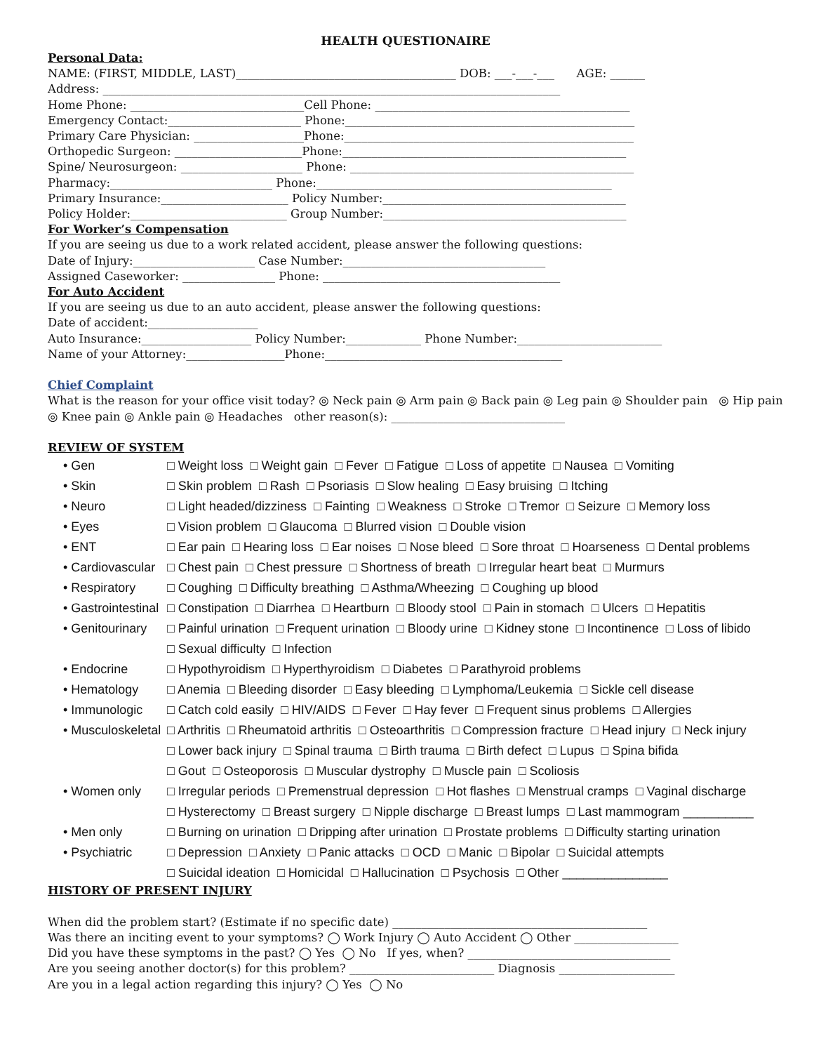HEALTH QUESTIONAIRE
Personal Data:
NAME: (FIRST, MIDDLE, LAST)______________________________________ DOB: ___-___-___ AGE: ______
Address: _______________________________________________________________________________
Home Phone: ______________________________Cell Phone: ____________________________________________
Emergency Contact:_______________________ Phone:__________________________________________________
Primary Care Physician: ___________________Phone:__________________________________________________
Orthopedic Surgeon: ______________________Phone:_________________________________________________
Spine/ Neurosurgeon: _____________________ Phone: _________________________________________________
Pharmacy:____________________________ Phone:___________________________________________________
Primary Insurance:______________________ Policy Number:__________________________________________
Policy Holder:___________________________ Group Number:__________________________________________
For Worker’s Compensation
If you are seeing us due to a work related accident, please answer the following questions:
Date of Injury:_____________________ Case Number:___________________________________
Assigned Caseworker: ________________ Phone: _________________________________________
For Auto Accident
If you are seeing us due to an auto accident, please answer the following questions:
Date of accident:___________________
Auto Insurance:___________________ Policy Number:_____________ Phone Number:_________________________
Name of your Attorney:_________________Phone:_________________________________________
Chief Complaint
What is the reason for your office visit today? ◎ Neck pain ◎ Arm pain ◎ Back pain ◎ Leg pain ◎ Shoulder pain ◎ Hip pain
◎ Knee pain ◎ Ankle pain ◎ Headaches other reason(s): ______________________________
REVIEW OF SYSTEM
| • Gen | □ Weight loss □ Weight gain □ Fever □ Fatigue □ Loss of appetite □ Nausea □ Vomiting |
| • Skin | □ Skin problem □ Rash □ Psoriasis □ Slow healing □ Easy bruising □ Itching |
| • Neuro | □ Light headed/dizziness □ Fainting □ Weakness □ Stroke □ Tremor □ Seizure □ Memory loss |
| • Eyes | □ Vision problem □ Glaucoma □ Blurred vision □ Double vision |
| • ENT | □ Ear pain □ Hearing loss □ Ear noises □ Nose bleed □ Sore throat □ Hoarseness □ Dental problems |
| • Cardiovascular | □ Chest pain □ Chest pressure □ Shortness of breath □ Irregular heart beat □ Murmurs |
| • Respiratory | □ Coughing □ Difficulty breathing □ Asthma/Wheezing □ Coughing up blood |
| • Gastrointestinal | □ Constipation □ Diarrhea □ Heartburn □ Bloody stool □ Pain in stomach □ Ulcers □ Hepatitis |
| • Genitourinary | □ Painful urination □ Frequent urination □ Bloody urine □ Kidney stone □ Incontinence □ Loss of libido |
| | □ Sexual difficulty □ Infection |
| • Endocrine | □ Hypothyroidism □ Hyperthyroidism □ Diabetes □ Parathyroid problems |
| • Hematology | □ Anemia □ Bleeding disorder □ Easy bleeding □ Lymphoma/Leukemia □ Sickle cell disease |
| • Immunologic | □ Catch cold easily □ HIV/AIDS □ Fever □ Hay fever □ Frequent sinus problems □ Allergies |
| • Musculoskeletal | □ Arthritis □ Rheumatoid arthritis □ Osteoarthritis □ Compression fracture □ Head injury □ Neck injury |
| | □ Lower back injury □ Spinal trauma □ Birth trauma □ Birth defect □ Lupus □ Spina bifida |
| | □ Gout □ Osteoporosis □ Muscular dystrophy □ Muscle pain □ Scoliosis |
| • Women only | □ Irregular periods □ Premenstrual depression □ Hot flashes □ Menstrual cramps □ Vaginal discharge |
| | □ Hysterectomy □ Breast surgery □ Nipple discharge □ Breast lumps □ Last mammogram __________ |
| • Men only | □ Burning on urination □ Dripping after urination □ Prostate problems □ Difficulty starting urination |
| • Psychiatric | □ Depression □ Anxiety □ Panic attacks □ OCD □ Manic □ Bipolar □ Suicidal attempts |
| | □ Suicidal ideation □ Homicidal □ Hallucination □ Psychosis □ Other _______________ |
HISTORY OF PRESENT INJURY
When did the problem start? (Estimate if no specific date) ____________________________________________
Was there an inciting event to your symptoms? ◯ Work Injury ◯ Auto Accident ◯ Other __________________
Did you have these symptoms in the past? ◯ Yes ◯ No If yes, when? ___________________________________
Are you seeing another doctor(s) for this problem? _________________________ Diagnosis ____________________
Are you in a legal action regarding this injury? ◯ Yes ◯ No